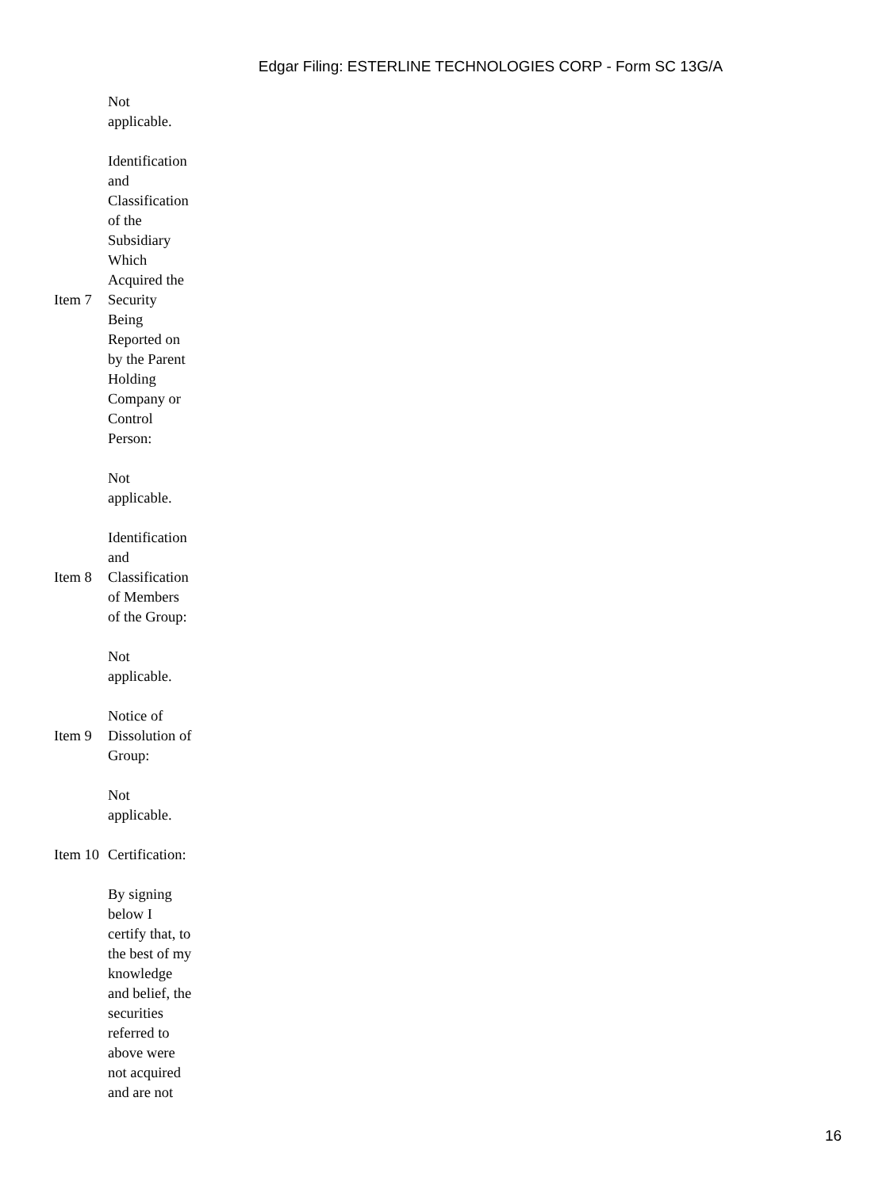Edgar Filing: ESTERLINE TECHNOLOGIES CORP - Form SC 13G/A
| | Not applicable. |
| Item 7 | Identification and Classification of the Subsidiary Which Acquired the Security Being Reported on by the Parent Holding Company or Control Person: |
| | Not applicable. |
| Item 8 | Identification and Classification of Members of the Group: |
| | Not applicable. |
| Item 9 | Notice of Dissolution of Group: |
| | Not applicable. |
| Item 10 | Certification: |
| | By signing below I certify that, to the best of my knowledge and belief, the securities referred to above were not acquired and are not |
16